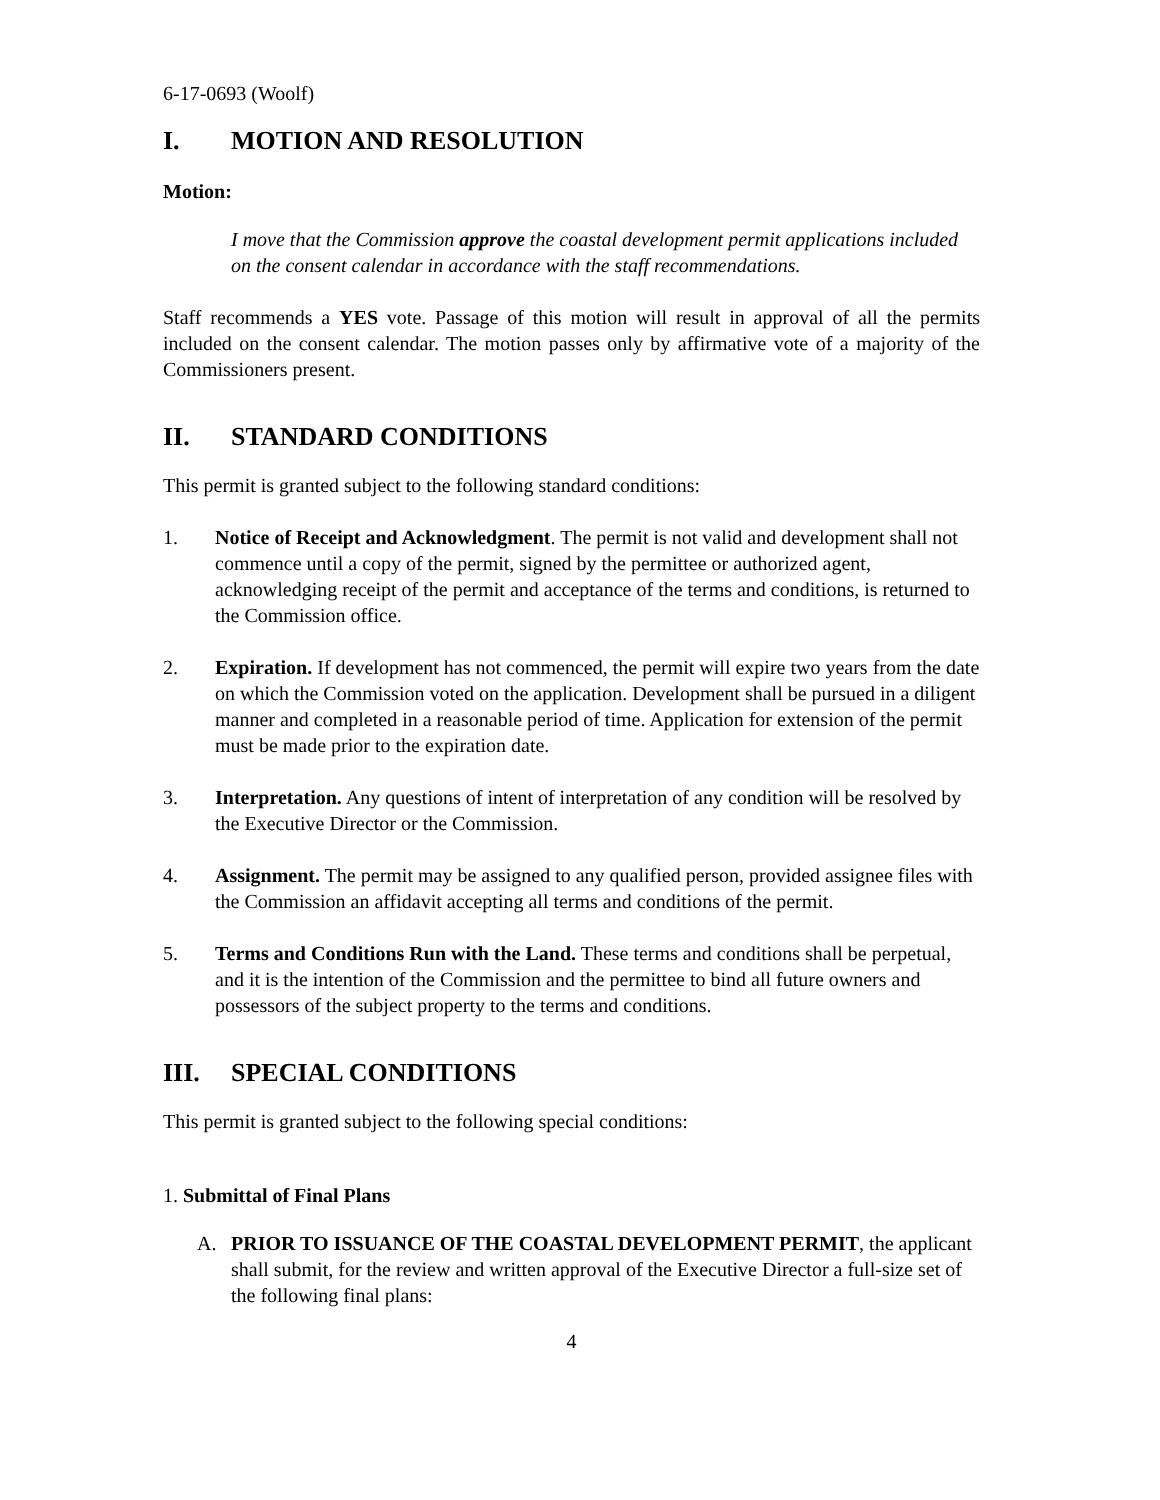6-17-0693 (Woolf)
I. MOTION AND RESOLUTION
Motion:
I move that the Commission approve the coastal development permit applications included on the consent calendar in accordance with the staff recommendations.
Staff recommends a YES vote. Passage of this motion will result in approval of all the permits included on the consent calendar. The motion passes only by affirmative vote of a majority of the Commissioners present.
II. STANDARD CONDITIONS
This permit is granted subject to the following standard conditions:
1. Notice of Receipt and Acknowledgment. The permit is not valid and development shall not commence until a copy of the permit, signed by the permittee or authorized agent, acknowledging receipt of the permit and acceptance of the terms and conditions, is returned to the Commission office.
2. Expiration. If development has not commenced, the permit will expire two years from the date on which the Commission voted on the application. Development shall be pursued in a diligent manner and completed in a reasonable period of time. Application for extension of the permit must be made prior to the expiration date.
3. Interpretation. Any questions of intent of interpretation of any condition will be resolved by the Executive Director or the Commission.
4. Assignment. The permit may be assigned to any qualified person, provided assignee files with the Commission an affidavit accepting all terms and conditions of the permit.
5. Terms and Conditions Run with the Land. These terms and conditions shall be perpetual, and it is the intention of the Commission and the permittee to bind all future owners and possessors of the subject property to the terms and conditions.
III. SPECIAL CONDITIONS
This permit is granted subject to the following special conditions:
1. Submittal of Final Plans
A. PRIOR TO ISSUANCE OF THE COASTAL DEVELOPMENT PERMIT, the applicant shall submit, for the review and written approval of the Executive Director a full-size set of the following final plans:
4